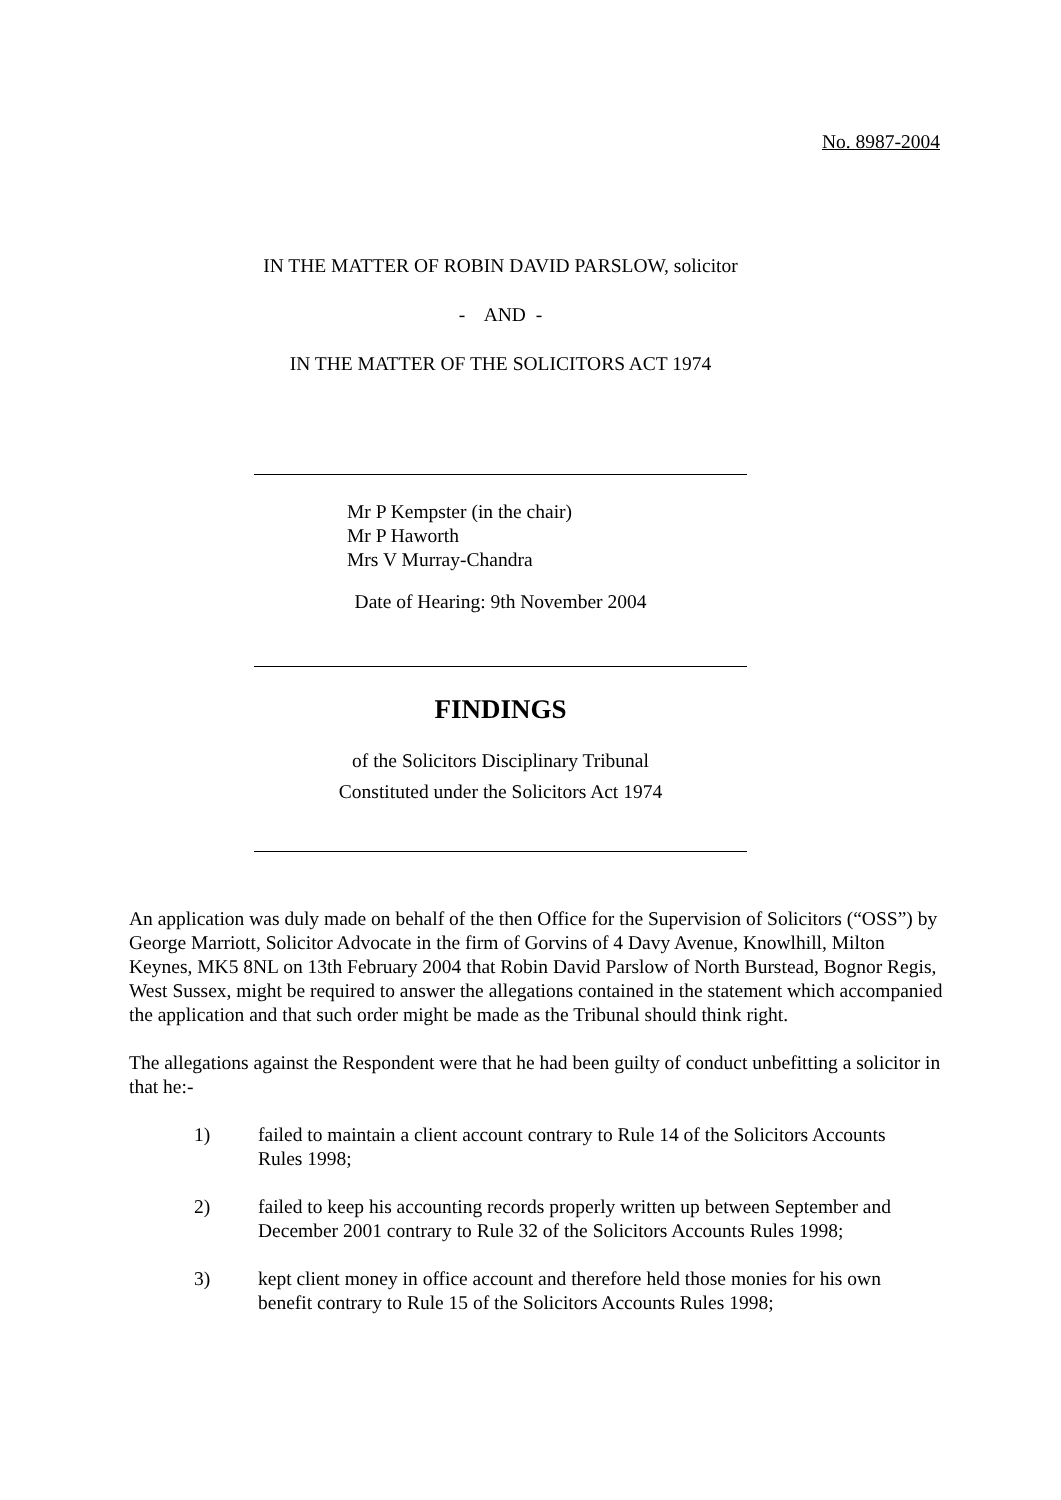No. 8987-2004
IN THE MATTER OF ROBIN DAVID PARSLOW, solicitor
- AND -
IN THE MATTER OF THE SOLICITORS ACT 1974
Mr P Kempster (in the chair)
Mr P Haworth
Mrs V Murray-Chandra
Date of Hearing: 9th November 2004
FINDINGS
of the Solicitors Disciplinary Tribunal
Constituted under the Solicitors Act 1974
An application was duly made on behalf of the then Office for the Supervision of Solicitors (“OSS”) by George Marriott, Solicitor Advocate in the firm of Gorvins of 4 Davy Avenue, Knowlhill, Milton Keynes, MK5 8NL on 13th February 2004 that Robin David Parslow of North Burstead, Bognor Regis, West Sussex, might be required to answer the allegations contained in the statement which accompanied the application and that such order might be made as the Tribunal should think right.
The allegations against the Respondent were that he had been guilty of conduct unbefitting a solicitor in that he:-
1) failed to maintain a client account contrary to Rule 14 of the Solicitors Accounts Rules 1998;
2) failed to keep his accounting records properly written up between September and December 2001 contrary to Rule 32 of the Solicitors Accounts Rules 1998;
3) kept client money in office account and therefore held those monies for his own benefit contrary to Rule 15 of the Solicitors Accounts Rules 1998;